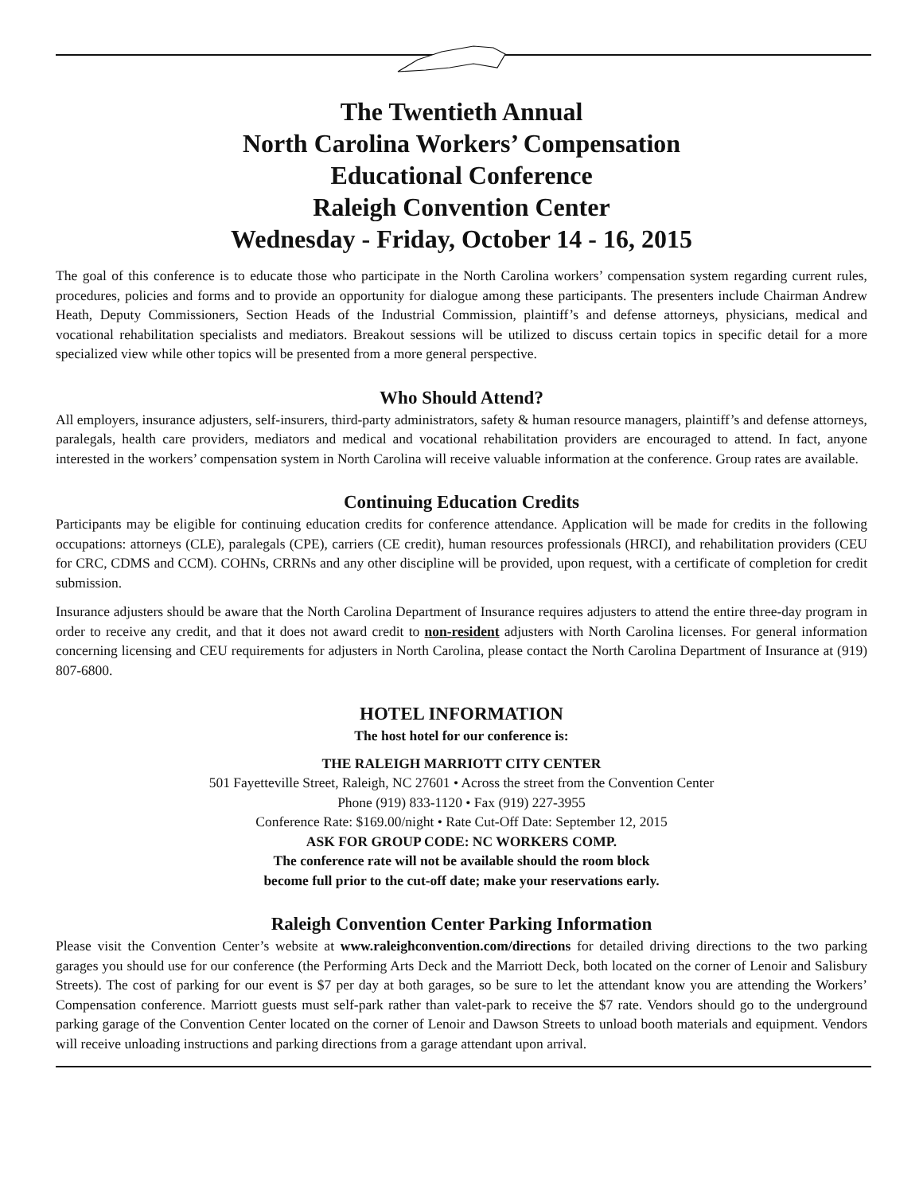The Twentieth Annual
North Carolina Workers’ Compensation
Educational Conference
Raleigh Convention Center
Wednesday - Friday, October 14 - 16, 2015
The goal of this conference is to educate those who participate in the North Carolina workers’ compensation system regarding current rules, procedures, policies and forms and to provide an opportunity for dialogue among these participants. The presenters include Chairman Andrew Heath, Deputy Commissioners, Section Heads of the Industrial Commission, plaintiff’s and defense attorneys, physicians, medical and vocational rehabilitation specialists and mediators. Breakout sessions will be utilized to discuss certain topics in specific detail for a more specialized view while other topics will be presented from a more general perspective.
Who Should Attend?
All employers, insurance adjusters, self-insurers, third-party administrators, safety & human resource managers, plaintiff’s and defense attorneys, paralegals, health care providers, mediators and medical and vocational rehabilitation providers are encouraged to attend. In fact, anyone interested in the workers’ compensation system in North Carolina will receive valuable information at the conference. Group rates are available.
Continuing Education Credits
Participants may be eligible for continuing education credits for conference attendance. Application will be made for credits in the following occupations: attorneys (CLE), paralegals (CPE), carriers (CE credit), human resources professionals (HRCI), and rehabilitation providers (CEU for CRC, CDMS and CCM). COHNs, CRRNs and any other discipline will be provided, upon request, with a certificate of completion for credit submission.
Insurance adjusters should be aware that the North Carolina Department of Insurance requires adjusters to attend the entire three-day program in order to receive any credit, and that it does not award credit to non-resident adjusters with North Carolina licenses. For general information concerning licensing and CEU requirements for adjusters in North Carolina, please contact the North Carolina Department of Insurance at (919) 807-6800.
HOTEL INFORMATION
The host hotel for our conference is:
THE RALEIGH MARRIOTT CITY CENTER
501 Fayetteville Street, Raleigh, NC 27601 • Across the street from the Convention Center
Phone (919) 833-1120 • Fax (919) 227-3955
Conference Rate: $169.00/night • Rate Cut-Off Date: September 12, 2015
ASK FOR GROUP CODE: NC WORKERS COMP.
The conference rate will not be available should the room block
become full prior to the cut-off date; make your reservations early.
Raleigh Convention Center Parking Information
Please visit the Convention Center’s website at www.raleighconvention.com/directions for detailed driving directions to the two parking garages you should use for our conference (the Performing Arts Deck and the Marriott Deck, both located on the corner of Lenoir and Salisbury Streets). The cost of parking for our event is $7 per day at both garages, so be sure to let the attendant know you are attending the Workers’ Compensation conference. Marriott guests must self-park rather than valet-park to receive the $7 rate. Vendors should go to the underground parking garage of the Convention Center located on the corner of Lenoir and Dawson Streets to unload booth materials and equipment. Vendors will receive unloading instructions and parking directions from a garage attendant upon arrival.